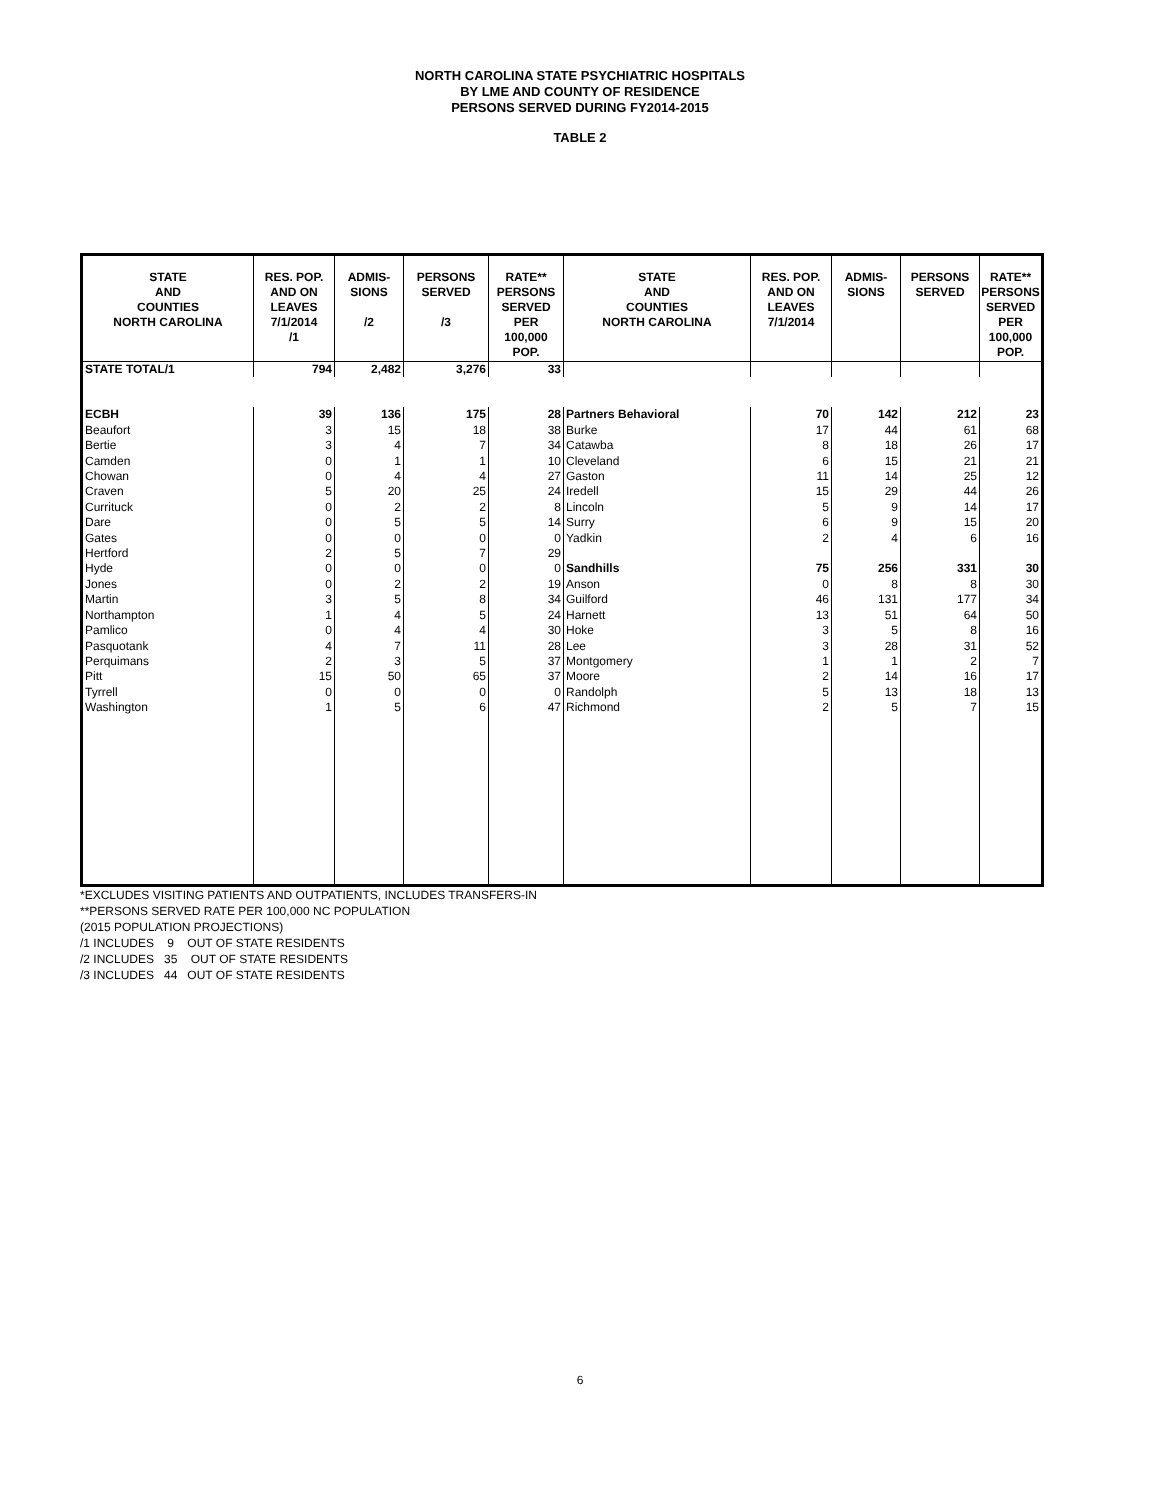NORTH CAROLINA STATE PSYCHIATRIC HOSPITALS
BY LME AND COUNTY OF RESIDENCE
PERSONS SERVED DURING FY2014-2015
TABLE 2
| STATE AND COUNTIES NORTH CAROLINA | RES. POP. AND ON LEAVES 7/1/2014 /1 | ADMIS- SIONS /2 | PERSONS SERVED /3 | RATE** PERSONS SERVED PER 100,000 POP. | STATE AND COUNTIES NORTH CAROLINA | RES. POP. AND ON LEAVES 7/1/2014 | ADMIS- SIONS | PERSONS SERVED | RATE** PERSONS SERVED PER 100,000 POP. |
| --- | --- | --- | --- | --- | --- | --- | --- | --- | --- |
| STATE TOTAL/1 | 794 | 2,482 | 3,276 | 33 | | | | | |
| ECBH | 39 | 136 | 175 | 28 | Partners Behavioral | 70 | 142 | 212 | 23 |
| Beaufort | 3 | 15 | 18 | 38 | Burke | 17 | 44 | 61 | 68 |
| Bertie | 3 | 4 | 7 | 34 | Catawba | 8 | 18 | 26 | 17 |
| Camden | 0 | 1 | 1 | 10 | Cleveland | 6 | 15 | 21 | 21 |
| Chowan | 0 | 4 | 4 | 27 | Gaston | 11 | 14 | 25 | 12 |
| Craven | 5 | 20 | 25 | 24 | Iredell | 15 | 29 | 44 | 26 |
| Currituck | 0 | 2 | 2 | 8 | Lincoln | 5 | 9 | 14 | 17 |
| Dare | 0 | 5 | 5 | 14 | Surry | 6 | 9 | 15 | 20 |
| Gates | 0 | 0 | 0 | 0 | Yadkin | 2 | 4 | 6 | 16 |
| Hertford | 2 | 5 | 7 | 29 | | | | | |
| Hyde | 0 | 0 | 0 | 0 | Sandhills | 75 | 256 | 331 | 30 |
| Jones | 0 | 2 | 2 | 19 | Anson | 0 | 8 | 8 | 30 |
| Martin | 3 | 5 | 8 | 34 | Guilford | 46 | 131 | 177 | 34 |
| Northampton | 1 | 4 | 5 | 24 | Harnett | 13 | 51 | 64 | 50 |
| Pamlico | 0 | 4 | 4 | 30 | Hoke | 3 | 5 | 8 | 16 |
| Pasquotank | 4 | 7 | 11 | 28 | Lee | 3 | 28 | 31 | 52 |
| Perquimans | 2 | 3 | 5 | 37 | Montgomery | 1 | 1 | 2 | 7 |
| Pitt | 15 | 50 | 65 | 37 | Moore | 2 | 14 | 16 | 17 |
| Tyrrell | 0 | 0 | 0 | 0 | Randolph | 5 | 13 | 18 | 13 |
| Washington | 1 | 5 | 6 | 47 | Richmond | 2 | 5 | 7 | 15 |
*EXCLUDES VISITING PATIENTS AND OUTPATIENTS, INCLUDES TRANSFERS-IN
**PERSONS SERVED RATE PER 100,000 NC POPULATION
(2015 POPULATION PROJECTIONS)
/1 INCLUDES 9 OUT OF STATE RESIDENTS
/2 INCLUDES 35 OUT OF STATE RESIDENTS
/3 INCLUDES 44 OUT OF STATE RESIDENTS
6